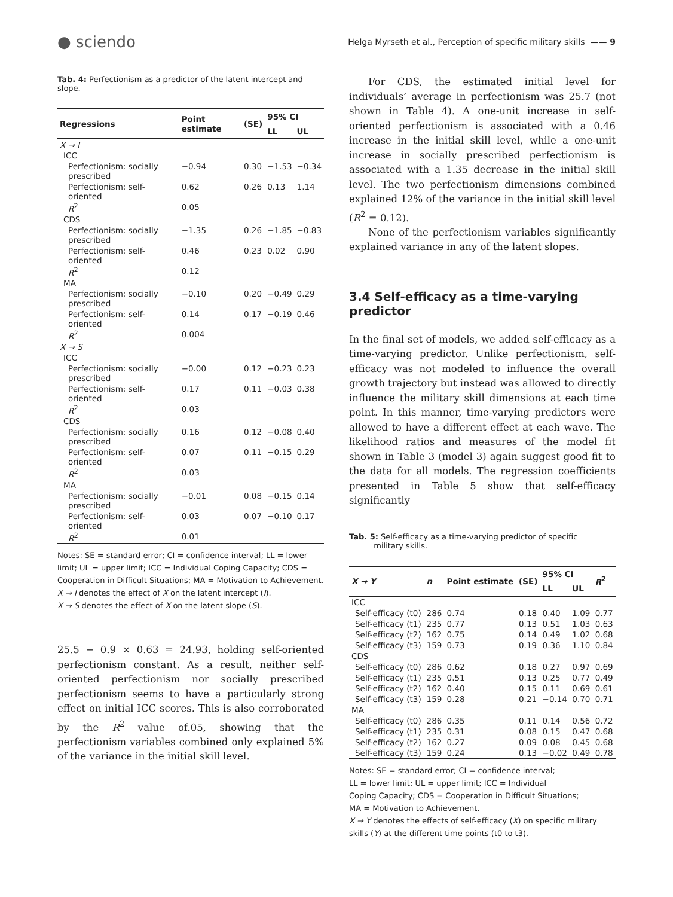● sciendo
Helga Myrseth et al., Perception of specific military skills —— 9
Tab. 4: Perfectionism as a predictor of the latent intercept and slope.
| Regressions | Point estimate | (SE) | 95% CI | |
| --- | --- | --- | --- | --- |
| | | | LL | UL |
| X → I | | | | |
| ICC | | | | |
| Perfectionism: socially prescribed | −0.94 | 0.30 | −1.53 | −0.34 |
| Perfectionism: self-oriented | 0.62 | 0.26 | 0.13 | 1.14 |
| R<sup>2</sup> | 0.05 | | | |
| CDS | | | | |
| Perfectionism: socially prescribed | −1.35 | 0.26 | −1.85 | −0.83 |
| Perfectionism: self-oriented | 0.46 | 0.23 | 0.02 | 0.90 |
| R<sup>2</sup> | 0.12 | | | |
| MA | | | | |
| Perfectionism: socially prescribed | −0.10 | 0.20 | −0.49 | 0.29 |
| Perfectionism: self-oriented | 0.14 | 0.17 | −0.19 | 0.46 |
| R<sup>2</sup> | 0.004 | | | |
| X → S | | | | |
| ICC | | | | |
| Perfectionism: socially prescribed | −0.00 | 0.12 | −0.23 | 0.23 |
| Perfectionism: self-oriented | 0.17 | 0.11 | −0.03 | 0.38 |
| R<sup>2</sup> | 0.03 | | | |
| CDS | | | | |
| Perfectionism: socially prescribed | 0.16 | 0.12 | −0.08 | 0.40 |
| Perfectionism: self-oriented | 0.07 | 0.11 | −0.15 | 0.29 |
| R<sup>2</sup> | 0.03 | | | |
| MA | | | | |
| Perfectionism: socially prescribed | −0.01 | 0.08 | −0.15 | 0.14 |
| Perfectionism: self-oriented | 0.03 | 0.07 | −0.10 | 0.17 |
| R<sup>2</sup> | 0.01 | | | |
Notes: SE = standard error; CI = confidence interval; LL = lower limit; UL = upper limit; ICC = Individual Coping Capacity; CDS = Cooperation in Difficult Situations; MA = Motivation to Achievement.
X → I denotes the effect of X on the latent intercept (I).
X → S denotes the effect of X on the latent slope (S).
25.5 − 0.9 × 0.63 = 24.93, holding self-oriented perfectionism constant. As a result, neither self-oriented perfectionism nor socially prescribed perfectionism seems to have a particularly strong effect on initial ICC scores. This is also corroborated by the R<sup>2</sup> value of.05, showing that the perfectionism variables combined only explained 5% of the variance in the initial skill level.
For CDS, the estimated initial level for individuals’ average in perfectionism was 25.7 (not shown in Table 4). A one-unit increase in self-oriented perfectionism is associated with a 0.46 increase in the initial skill level, while a one-unit increase in socially prescribed perfectionism is associated with a 1.35 decrease in the initial skill level. The two perfectionism dimensions combined explained 12% of the variance in the initial skill level (R<sup>2</sup> = 0.12).
None of the perfectionism variables significantly explained variance in any of the latent slopes.
3.4 Self-efficacy as a time-varying predictor
In the final set of models, we added self-efficacy as a time-varying predictor. Unlike perfectionism, self-efficacy was not modeled to influence the overall growth trajectory but instead was allowed to directly influence the military skill dimensions at each time point. In this manner, time-varying predictors were allowed to have a different effect at each wave. The likelihood ratios and measures of the model fit shown in Table 3 (model 3) again suggest good fit to the data for all models. The regression coefficients presented in Table 5 show that self-efficacy significantly
Tab. 5: Self-efficacy as a time-varying predictor of specific
military skills.
| X → Y | n | Point estimate | (SE) | 95% CI | | R<sup>2</sup> |
| --- | --- | --- | --- | --- | --- | --- |
| | | | | LL | UL | |
| ICC | | | | | | |
| Self-efficacy (t0) | 286 | 0.74 | 0.18 | 0.40 | 1.09 | 0.77 |
| Self-efficacy (t1) | 235 | 0.77 | 0.13 | 0.51 | 1.03 | 0.63 |
| Self-efficacy (t2) | 162 | 0.75 | 0.14 | 0.49 | 1.02 | 0.68 |
| Self-efficacy (t3) | 159 | 0.73 | 0.19 | 0.36 | 1.10 | 0.84 |
| CDS | | | | | | |
| Self-efficacy (t0) | 286 | 0.62 | 0.18 | 0.27 | 0.97 | 0.69 |
| Self-efficacy (t1) | 235 | 0.51 | 0.13 | 0.25 | 0.77 | 0.49 |
| Self-efficacy (t2) | 162 | 0.40 | 0.15 | 0.11 | 0.69 | 0.61 |
| Self-efficacy (t3) | 159 | 0.28 | 0.21 | −0.14 | 0.70 | 0.71 |
| MA | | | | | | |
| Self-efficacy (t0) | 286 | 0.35 | 0.11 | 0.14 | 0.56 | 0.72 |
| Self-efficacy (t1) | 235 | 0.31 | 0.08 | 0.15 | 0.47 | 0.68 |
| Self-efficacy (t2) | 162 | 0.27 | 0.09 | 0.08 | 0.45 | 0.68 |
| Self-efficacy (t3) | 159 | 0.24 | 0.13 | −0.02 | 0.49 | 0.78 |
Notes: SE = standard error; CI = confidence interval;
LL = lower limit; UL = upper limit; ICC = Individual
Coping Capacity; CDS = Cooperation in Difficult Situations;
MA = Motivation to Achievement.
X → Y denotes the effects of self-efficacy (X) on specific military
skills (Y) at the different time points (t0 to t3).